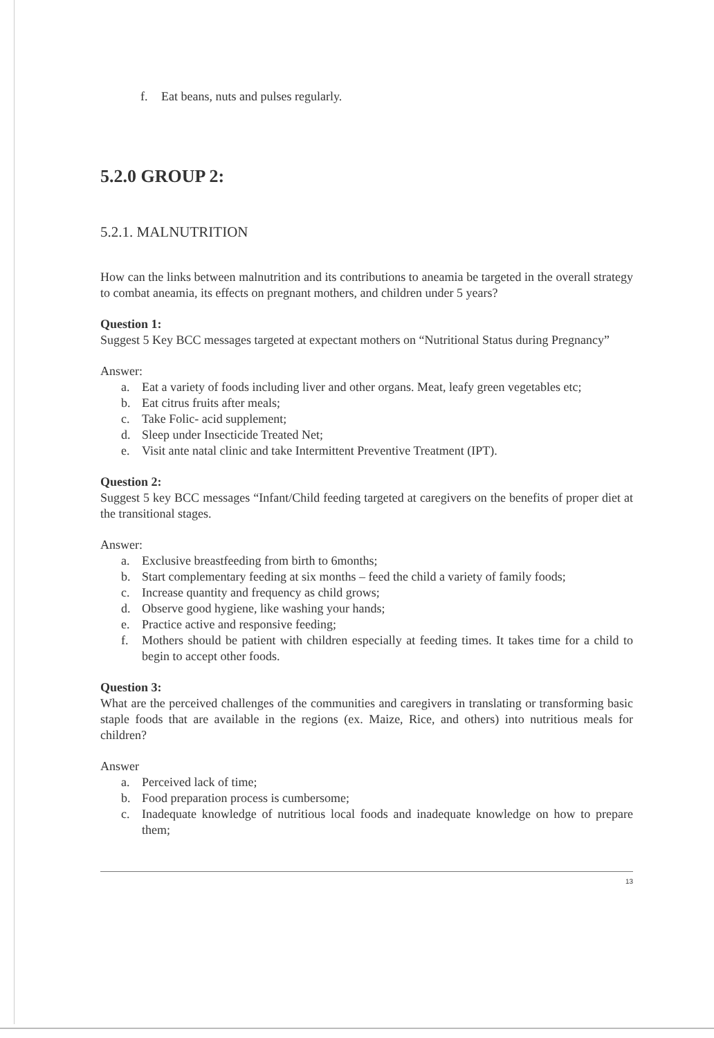f. Eat beans, nuts and pulses regularly.
5.2.0 GROUP 2:
5.2.1. MALNUTRITION
How can the links between malnutrition and its contributions to aneamia be targeted in the overall strategy to combat aneamia, its effects on pregnant mothers, and children under 5 years?
Question 1:
Suggest 5 Key BCC messages targeted at expectant mothers on “Nutritional Status during Pregnancy”
Answer:
a. Eat a variety of foods including liver and other organs. Meat, leafy green vegetables etc;
b. Eat citrus fruits after meals;
c. Take Folic- acid supplement;
d. Sleep under Insecticide Treated Net;
e. Visit ante natal clinic and take Intermittent Preventive Treatment (IPT).
Question 2:
Suggest 5 key BCC messages “Infant/Child feeding targeted at caregivers on the benefits of proper diet at the transitional stages.
Answer:
a. Exclusive breastfeeding from birth to 6months;
b. Start complementary feeding at six months – feed the child a variety of family foods;
c. Increase quantity and frequency as child grows;
d. Observe good hygiene, like washing your hands;
e. Practice active and responsive feeding;
f. Mothers should be patient with children especially at feeding times. It takes time for a child to begin to accept other foods.
Question 3:
What are the perceived challenges of the communities and caregivers in translating or transforming basic staple foods that are available in the regions (ex. Maize, Rice, and others) into nutritious meals for children?
Answer
a. Perceived lack of time;
b. Food preparation process is cumbersome;
c. Inadequate knowledge of nutritious local foods and inadequate knowledge on how to prepare them;
13